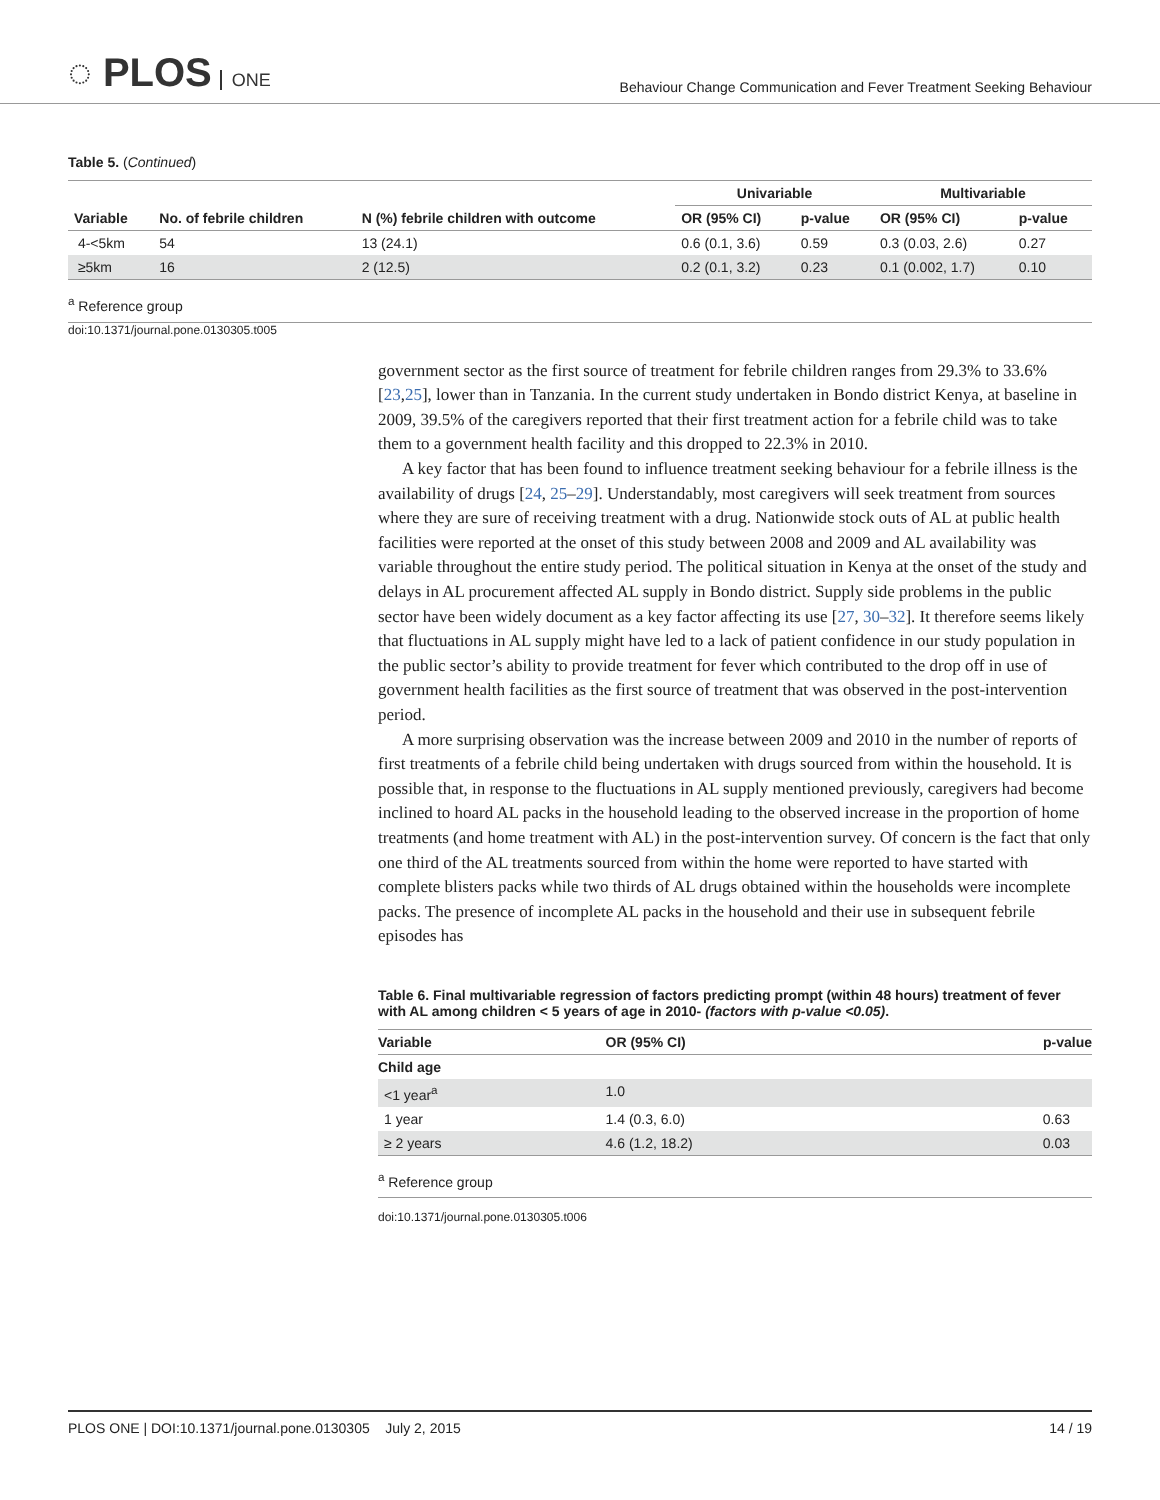◌ PLOS ONE
Behaviour Change Communication and Fever Treatment Seeking Behaviour
Table 5. (Continued)
| Variable | No. of febrile children | N (%) febrile children with outcome | Univariable | | Multivariable | |
| --- | --- | --- | --- | --- | --- | --- |
| | | | OR (95% CI) | p-value | OR (95% CI) | p-value |
| 4-<5km | 54 | 13 (24.1) | 0.6 (0.1, 3.6) | 0.59 | 0.3 (0.03, 2.6) | 0.27 |
| ≥5km | 16 | 2 (12.5) | 0.2 (0.1, 3.2) | 0.23 | 0.1 (0.002, 1.7) | 0.10 |
<sup>a</sup> Reference group
doi:10.1371/journal.pone.0130305.t005
government sector as the first source of treatment for febrile children ranges from 29.3% to 33.6% [23,25], lower than in Tanzania. In the current study undertaken in Bondo district Kenya, at baseline in 2009, 39.5% of the caregivers reported that their first treatment action for a febrile child was to take them to a government health facility and this dropped to 22.3% in 2010.
A key factor that has been found to influence treatment seeking behaviour for a febrile illness is the availability of drugs [24, 25–29]. Understandably, most caregivers will seek treatment from sources where they are sure of receiving treatment with a drug. Nationwide stock outs of AL at public health facilities were reported at the onset of this study between 2008 and 2009 and AL availability was variable throughout the entire study period. The political situation in Kenya at the onset of the study and delays in AL procurement affected AL supply in Bondo district. Supply side problems in the public sector have been widely document as a key factor affecting its use [27, 30–32]. It therefore seems likely that fluctuations in AL supply might have led to a lack of patient confidence in our study population in the public sector’s ability to provide treatment for fever which contributed to the drop off in use of government health facilities as the first source of treatment that was observed in the post-intervention period.
A more surprising observation was the increase between 2009 and 2010 in the number of reports of first treatments of a febrile child being undertaken with drugs sourced from within the household. It is possible that, in response to the fluctuations in AL supply mentioned previously, caregivers had become inclined to hoard AL packs in the household leading to the observed increase in the proportion of home treatments (and home treatment with AL) in the post-intervention survey. Of concern is the fact that only one third of the AL treatments sourced from within the home were reported to have started with complete blisters packs while two thirds of AL drugs obtained within the households were incomplete packs. The presence of incomplete AL packs in the household and their use in subsequent febrile episodes has
Table 6. Final multivariable regression of factors predicting prompt (within 48 hours) treatment of fever with AL among children < 5 years of age in 2010- (factors with p-value <0.05).
| Variable | OR (95% CI) | p-value |
| --- | --- | --- |
| Child age | | |
| <1 year<sup>a</sup> | 1.0 | |
| 1 year | 1.4 (0.3, 6.0) | 0.63 |
| ≥ 2 years | 4.6 (1.2, 18.2) | 0.03 |
<sup>a</sup> Reference group
doi:10.1371/journal.pone.0130305.t006
PLOS ONE | DOI:10.1371/journal.pone.0130305 July 2, 2015 14 / 19